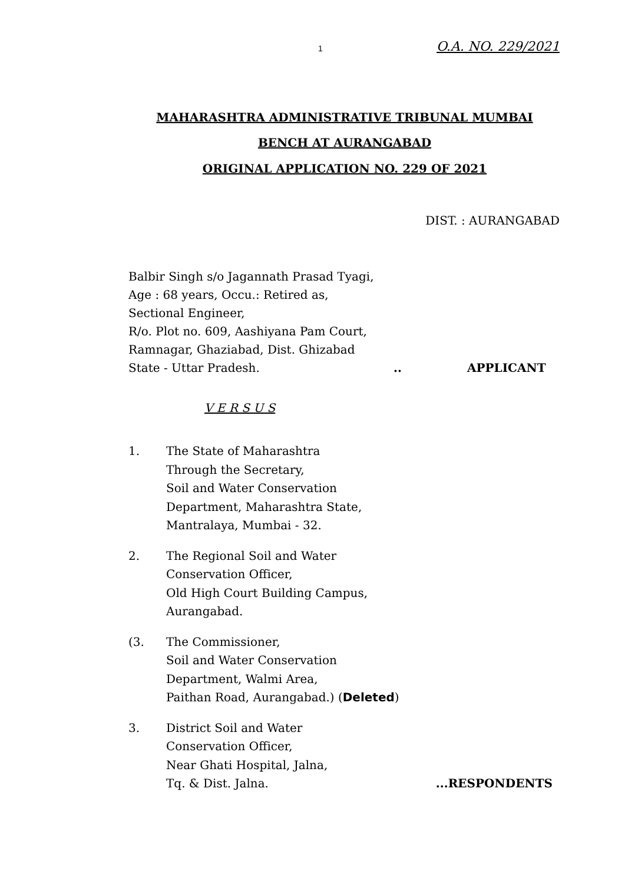1 O.A. NO. 229/2021
MAHARASHTRA ADMINISTRATIVE TRIBUNAL MUMBAI
BENCH AT AURANGABAD
ORIGINAL APPLICATION NO. 229 OF 2021
DIST. : AURANGABAD
Balbir Singh s/o Jagannath Prasad Tyagi,
Age : 68 years, Occu.: Retired as,
Sectional Engineer,
R/o. Plot no. 609, Aashiyana Pam Court,
Ramnagar, Ghaziabad, Dist. Ghizabad
State - Uttar Pradesh... APPLICANT
V E R S U S
1. The State of Maharashtra
Through the Secretary,
Soil and Water Conservation
Department, Maharashtra State,
Mantralaya, Mumbai - 32.
2. The Regional Soil and Water
Conservation Officer,
Old High Court Building Campus,
Aurangabad.
(3. The Commissioner,
Soil and Water Conservation
Department, Walmi Area,
Paithan Road, Aurangabad.) (Deleted)
3. District Soil and Water
Conservation Officer,
Near Ghati Hospital, Jalna,
Tq. & Dist. Jalna. ...RESPONDENTS